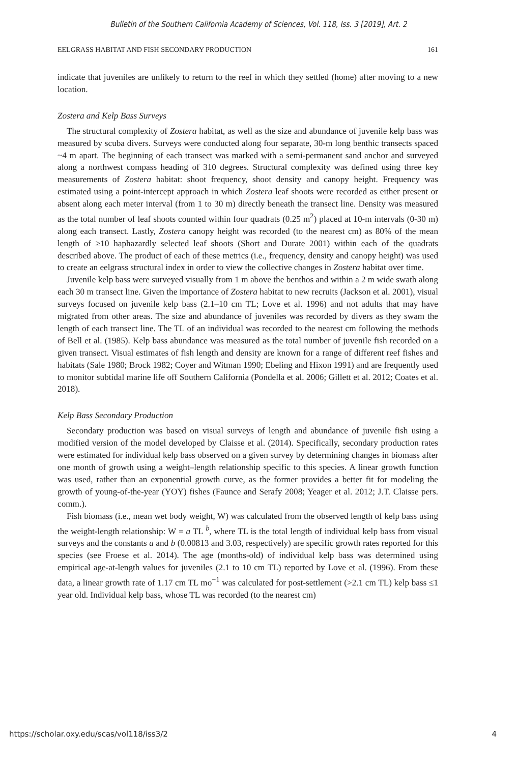Bulletin of the Southern California Academy of Sciences, Vol. 118, Iss. 3 [2019], Art. 2
EELGRASS HABITAT AND FISH SECONDARY PRODUCTION 161
indicate that juveniles are unlikely to return to the reef in which they settled (home) after moving to a new location.
Zostera and Kelp Bass Surveys
The structural complexity of Zostera habitat, as well as the size and abundance of juvenile kelp bass was measured by scuba divers. Surveys were conducted along four separate, 30-m long benthic transects spaced ~4 m apart. The beginning of each transect was marked with a semi-permanent sand anchor and surveyed along a northwest compass heading of 310 degrees. Structural complexity was defined using three key measurements of Zostera habitat: shoot frequency, shoot density and canopy height. Frequency was estimated using a point-intercept approach in which Zostera leaf shoots were recorded as either present or absent along each meter interval (from 1 to 30 m) directly beneath the transect line. Density was measured as the total number of leaf shoots counted within four quadrats (0.25 m<sup>2</sup>) placed at 10-m intervals (0-30 m) along each transect. Lastly, Zostera canopy height was recorded (to the nearest cm) as 80% of the mean length of ≥10 haphazardly selected leaf shoots (Short and Durate 2001) within each of the quadrats described above. The product of each of these metrics (i.e., frequency, density and canopy height) was used to create an eelgrass structural index in order to view the collective changes in Zostera habitat over time.
Juvenile kelp bass were surveyed visually from 1 m above the benthos and within a 2 m wide swath along each 30 m transect line. Given the importance of Zostera habitat to new recruits (Jackson et al. 2001), visual surveys focused on juvenile kelp bass (2.1–10 cm TL; Love et al. 1996) and not adults that may have migrated from other areas. The size and abundance of juveniles was recorded by divers as they swam the length of each transect line. The TL of an individual was recorded to the nearest cm following the methods of Bell et al. (1985). Kelp bass abundance was measured as the total number of juvenile fish recorded on a given transect. Visual estimates of fish length and density are known for a range of different reef fishes and habitats (Sale 1980; Brock 1982; Coyer and Witman 1990; Ebeling and Hixon 1991) and are frequently used to monitor subtidal marine life off Southern California (Pondella et al. 2006; Gillett et al. 2012; Coates et al. 2018).
Kelp Bass Secondary Production
Secondary production was based on visual surveys of length and abundance of juvenile fish using a modified version of the model developed by Claisse et al. (2014). Specifically, secondary production rates were estimated for individual kelp bass observed on a given survey by determining changes in biomass after one month of growth using a weight–length relationship specific to this species. A linear growth function was used, rather than an exponential growth curve, as the former provides a better fit for modeling the growth of young-of-the-year (YOY) fishes (Faunce and Serafy 2008; Yeager et al. 2012; J.T. Claisse pers. comm.).
Fish biomass (i.e., mean wet body weight, W) was calculated from the observed length of kelp bass using the weight-length relationship: W = a TL <sup>b</sup>, where TL is the total length of individual kelp bass from visual surveys and the constants a and b (0.00813 and 3.03, respectively) are specific growth rates reported for this species (see Froese et al. 2014). The age (months-old) of individual kelp bass was determined using empirical age-at-length values for juveniles (2.1 to 10 cm TL) reported by Love et al. (1996). From these data, a linear growth rate of 1.17 cm TL mo<sup>−1</sup> was calculated for post-settlement (>2.1 cm TL) kelp bass ≤1 year old. Individual kelp bass, whose TL was recorded (to the nearest cm)
https://scholar.oxy.edu/scas/vol118/iss3/2 4